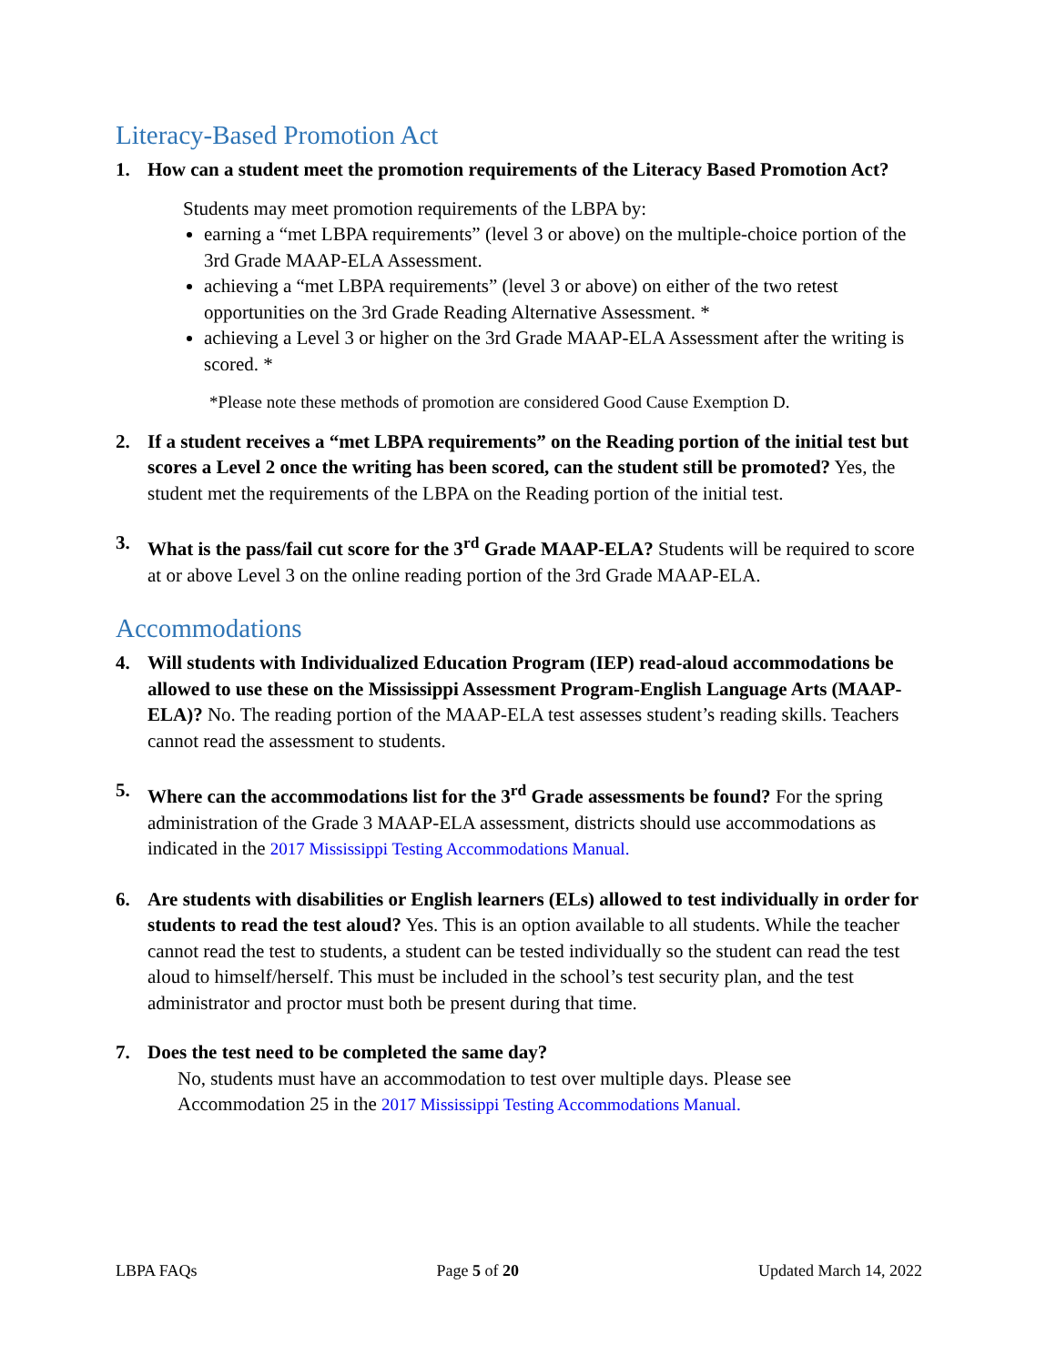Literacy-Based Promotion Act
1. How can a student meet the promotion requirements of the Literacy Based Promotion Act?
Students may meet promotion requirements of the LBPA by:
earning a “met LBPA requirements” (level 3 or above) on the multiple-choice portion of the 3rd Grade MAAP-ELA Assessment.
achieving a “met LBPA requirements” (level 3 or above) on either of the two retest opportunities on the 3rd Grade Reading Alternative Assessment. *
achieving a Level 3 or higher on the 3rd Grade MAAP-ELA Assessment after the writing is scored. *
*Please note these methods of promotion are considered Good Cause Exemption D.
2. If a student receives a “met LBPA requirements” on the Reading portion of the initial test but scores a Level 2 once the writing has been scored, can the student still be promoted? Yes, the student met the requirements of the LBPA on the Reading portion of the initial test.
3. What is the pass/fail cut score for the 3<sup>rd</sup> Grade MAAP-ELA? Students will be required to score at or above Level 3 on the online reading portion of the 3rd Grade MAAP-ELA.
Accommodations
4. Will students with Individualized Education Program (IEP) read-aloud accommodations be allowed to use these on the Mississippi Assessment Program-English Language Arts (MAAP-ELA)? No. The reading portion of the MAAP-ELA test assesses student’s reading skills. Teachers cannot read the assessment to students.
5. Where can the accommodations list for the 3<sup>rd</sup> Grade assessments be found? For the spring administration of the Grade 3 MAAP-ELA assessment, districts should use accommodations as indicated in the 2017 Mississippi Testing Accommodations Manual.
6. Are students with disabilities or English learners (ELs) allowed to test individually in order for students to read the test aloud? Yes. This is an option available to all students. While the teacher cannot read the test to students, a student can be tested individually so the student can read the test aloud to himself/herself. This must be included in the school’s test security plan, and the test administrator and proctor must both be present during that time.
7. Does the test need to be completed the same day?
No, students must have an accommodation to test over multiple days. Please see Accommodation 25 in the 2017 Mississippi Testing Accommodations Manual.
LBPA FAQs Page 5 of 20 Updated March 14, 2022